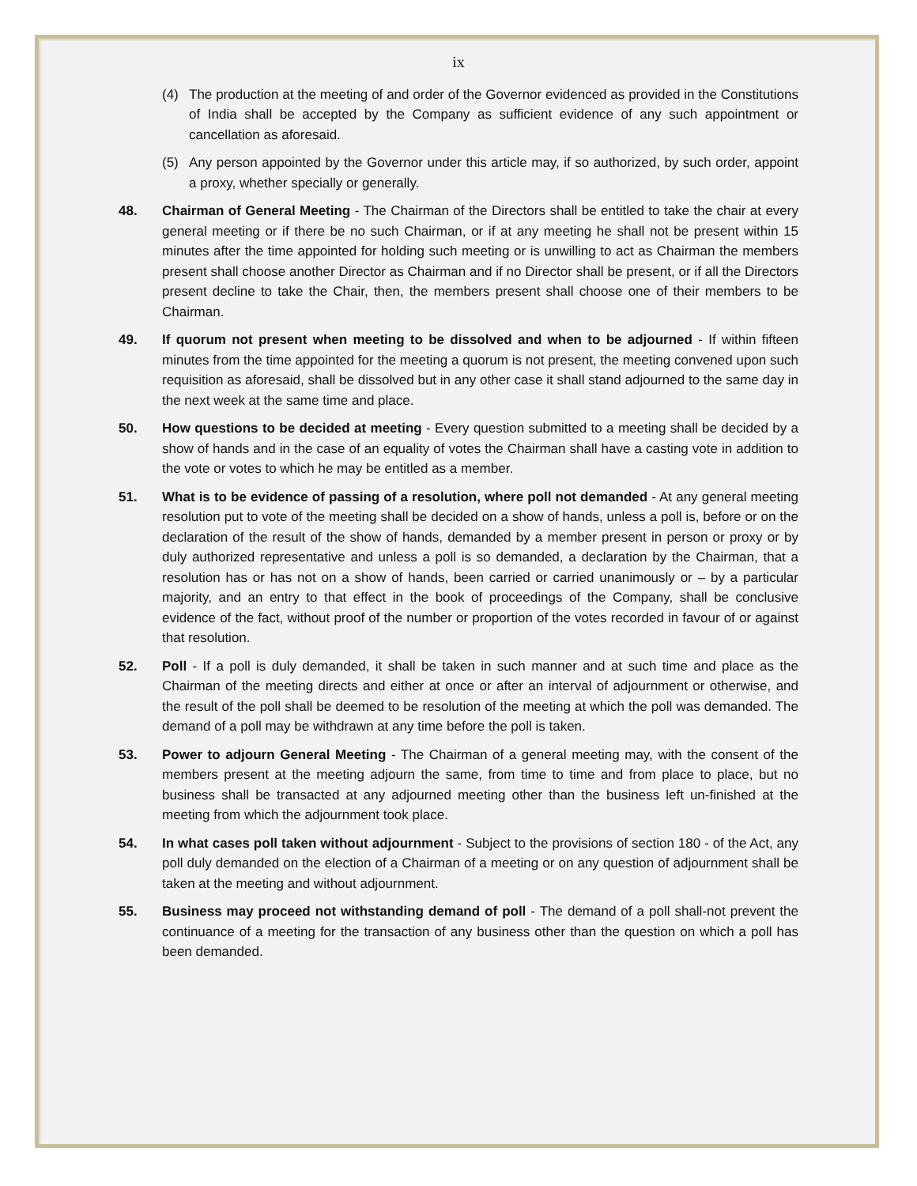ix
(4) The production at the meeting of and order of the Governor evidenced as provided in the Constitutions of India shall be accepted by the Company as sufficient evidence of any such appointment or cancellation as aforesaid.
(5) Any person appointed by the Governor under this article may, if so authorized, by such order, appoint a proxy, whether specially or generally.
48. Chairman of General Meeting - The Chairman of the Directors shall be entitled to take the chair at every general meeting or if there be no such Chairman, or if at any meeting he shall not be present within 15 minutes after the time appointed for holding such meeting or is unwilling to act as Chairman the members present shall choose another Director as Chairman and if no Director shall be present, or if all the Directors present decline to take the Chair, then, the members present shall choose one of their members to be Chairman.
49. If quorum not present when meeting to be dissolved and when to be adjourned - If within fifteen minutes from the time appointed for the meeting a quorum is not present, the meeting convened upon such requisition as aforesaid, shall be dissolved but in any other case it shall stand adjourned to the same day in the next week at the same time and place.
50. How questions to be decided at meeting - Every question submitted to a meeting shall be decided by a show of hands and in the case of an equality of votes the Chairman shall have a casting vote in addition to the vote or votes to which he may be entitled as a member.
51. What is to be evidence of passing of a resolution, where poll not demanded - At any general meeting resolution put to vote of the meeting shall be decided on a show of hands, unless a poll is, before or on the declaration of the result of the show of hands, demanded by a member present in person or proxy or by duly authorized representative and unless a poll is so demanded, a declaration by the Chairman, that a resolution has or has not on a show of hands, been carried or carried unanimously or – by a particular majority, and an entry to that effect in the book of proceedings of the Company, shall be conclusive evidence of the fact, without proof of the number or proportion of the votes recorded in favour of or against that resolution.
52. Poll - If a poll is duly demanded, it shall be taken in such manner and at such time and place as the Chairman of the meeting directs and either at once or after an interval of adjournment or otherwise, and the result of the poll shall be deemed to be resolution of the meeting at which the poll was demanded. The demand of a poll may be withdrawn at any time before the poll is taken.
53. Power to adjourn General Meeting - The Chairman of a general meeting may, with the consent of the members present at the meeting adjourn the same, from time to time and from place to place, but no business shall be transacted at any adjourned meeting other than the business left un-finished at the meeting from which the adjournment took place.
54. In what cases poll taken without adjournment - Subject to the provisions of section 180 - of the Act, any poll duly demanded on the election of a Chairman of a meeting or on any question of adjournment shall be taken at the meeting and without adjournment.
55. Business may proceed not withstanding demand of poll - The demand of a poll shall-not prevent the continuance of a meeting for the transaction of any business other than the question on which a poll has been demanded.